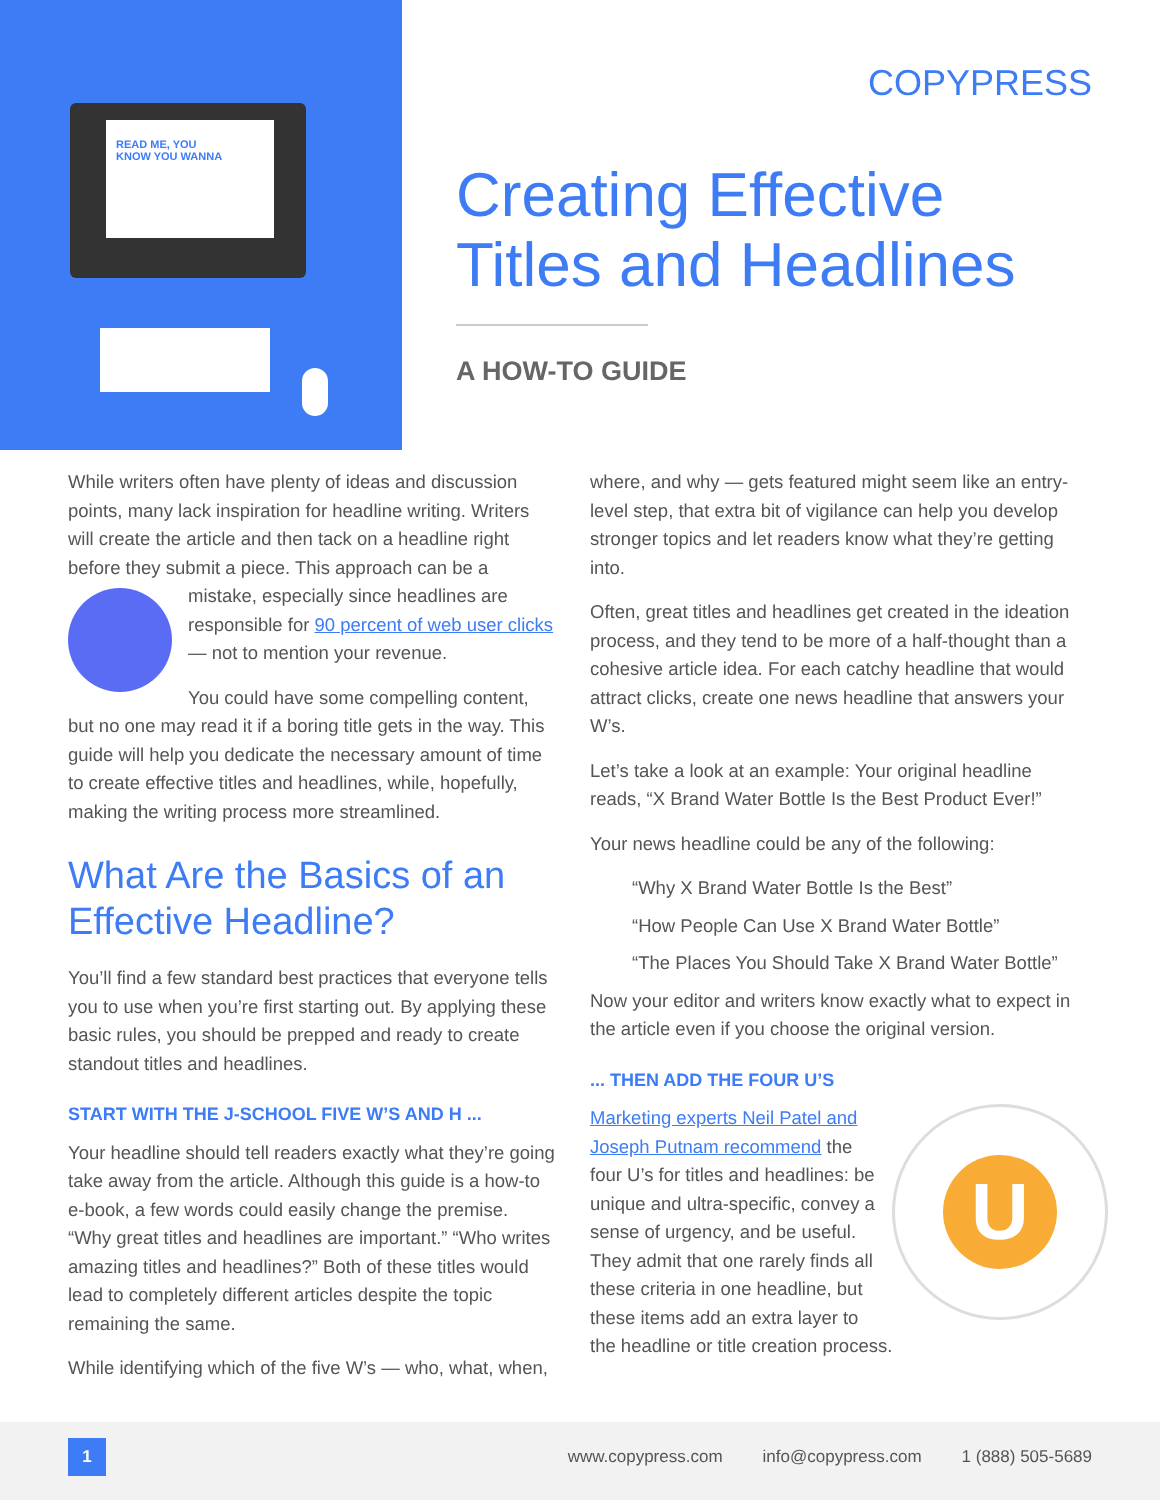READ ME, YOU
KNOW YOU WANNA
COPYPRESS
Creating Effective Titles and Headlines
A HOW-TO GUIDE
While writers often have plenty of ideas and discussion points, many lack inspiration for headline writing. Writers will create the article and then tack on a headline right before they submit a piece. This approach can be a mistake, especially since headlines are responsible for 90 percent of web user clicks — not to mention your revenue.
You could have some compelling content, but no one may read it if a boring title gets in the way. This guide will help you dedicate the necessary amount of time to create effective titles and headlines, while, hopefully, making the writing process more streamlined.
What Are the Basics of an Effective Headline?
You’ll find a few standard best practices that everyone tells you to use when you’re first starting out. By applying these basic rules, you should be prepped and ready to create standout titles and headlines.
START WITH THE J-SCHOOL FIVE W’S AND H ...
Your headline should tell readers exactly what they’re going take away from the article. Although this guide is a how-to e-book, a few words could easily change the premise. “Why great titles and headlines are important.” “Who writes amazing titles and headlines?” Both of these titles would lead to completely different articles despite the topic remaining the same.
While identifying which of the five W’s — who, what, when,
where, and why — gets featured might seem like an entry-level step, that extra bit of vigilance can help you develop stronger topics and let readers know what they’re getting into.
Often, great titles and headlines get created in the ideation process, and they tend to be more of a half-thought than a cohesive article idea. For each catchy headline that would attract clicks, create one news headline that answers your W’s.
Let’s take a look at an example: Your original headline reads, “X Brand Water Bottle Is the Best Product Ever!”
Your news headline could be any of the following:
“Why X Brand Water Bottle Is the Best”
“How People Can Use X Brand Water Bottle”
“The Places You Should Take X Brand Water Bottle”
Now your editor and writers know exactly what to expect in the article even if you choose the original version.
... THEN ADD THE FOUR U’S
U
Marketing experts Neil Patel and Joseph Putnam recommend the four U’s for titles and headlines: be unique and ultra-specific, convey a sense of urgency, and be useful. They admit that one rarely finds all these criteria in one headline, but these items add an extra layer to the headline or title creation process.
1
www.copypress.com info@copypress.com 1 (888) 505-5689